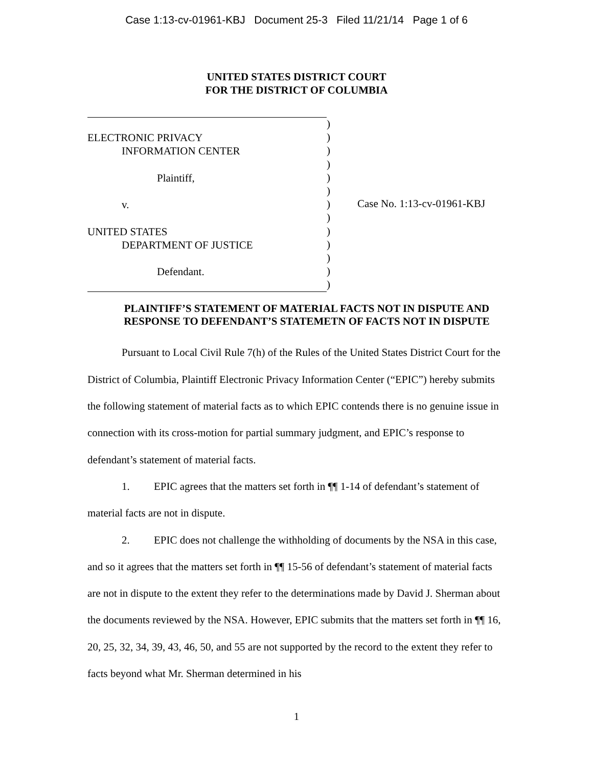Case 1:13-cv-01961-KBJ Document 25-3 Filed 11/21/14 Page 1 of 6
UNITED STATES DISTRICT COURT
FOR THE DISTRICT OF COLUMBIA
ELECTRONIC PRIVACY
INFORMATION CENTER
Plaintiff,
v.
UNITED STATES
DEPARTMENT OF JUSTICE
Defendant.
)
)
)
)
)
)
)
)
)
)
)
)
)
Case No. 1:13-cv-01961-KBJ
PLAINTIFF’S STATEMENT OF MATERIAL FACTS NOT IN DISPUTE AND
RESPONSE TO DEFENDANT’S STATEMETN OF FACTS NOT IN DISPUTE
Pursuant to Local Civil Rule 7(h) of the Rules of the United States District Court for the District of Columbia, Plaintiff Electronic Privacy Information Center (“EPIC”) hereby submits the following statement of material facts as to which EPIC contends there is no genuine issue in connection with its cross-motion for partial summary judgment, and EPIC’s response to defendant’s statement of material facts.
1. EPIC agrees that the matters set forth in ¶¶ 1-14 of defendant’s statement of material facts are not in dispute.
2. EPIC does not challenge the withholding of documents by the NSA in this case, and so it agrees that the matters set forth in ¶¶ 15-56 of defendant’s statement of material facts are not in dispute to the extent they refer to the determinations made by David J. Sherman about the documents reviewed by the NSA. However, EPIC submits that the matters set forth in ¶¶ 16, 20, 25, 32, 34, 39, 43, 46, 50, and 55 are not supported by the record to the extent they refer to facts beyond what Mr. Sherman determined in his
1